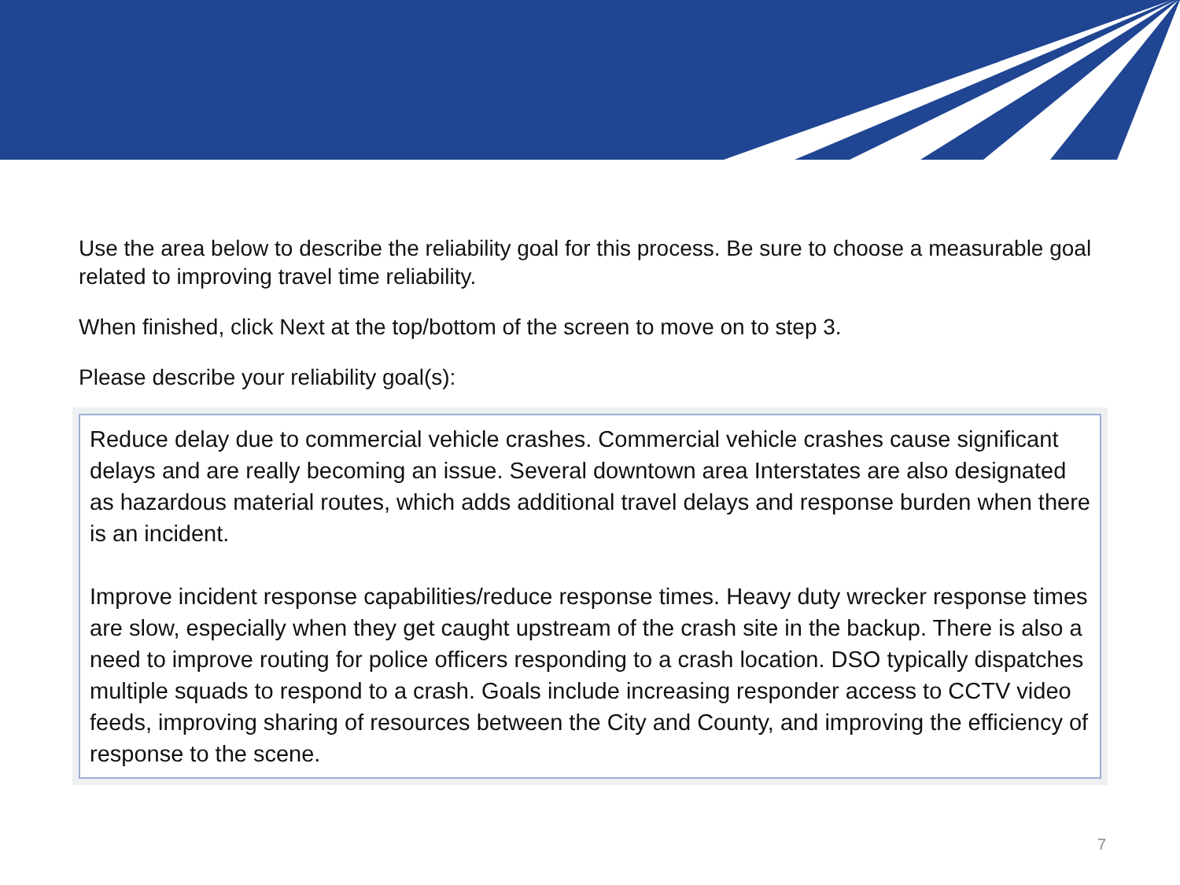Use the area below to describe the reliability goal for this process. Be sure to choose a measurable goal related to improving travel time reliability.
When finished, click Next at the top/bottom of the screen to move on to step 3.
Please describe your reliability goal(s):
Reduce delay due to commercial vehicle crashes. Commercial vehicle crashes cause significant delays and are really becoming an issue. Several downtown area Interstates are also designated as hazardous material routes, which adds additional travel delays and response burden when there is an incident.
Improve incident response capabilities/reduce response times. Heavy duty wrecker response times are slow, especially when they get caught upstream of the crash site in the backup. There is also a need to improve routing for police officers responding to a crash location. DSO typically dispatches multiple squads to respond to a crash. Goals include increasing responder access to CCTV video feeds, improving sharing of resources between the City and County, and improving the efficiency of response to the scene.
7